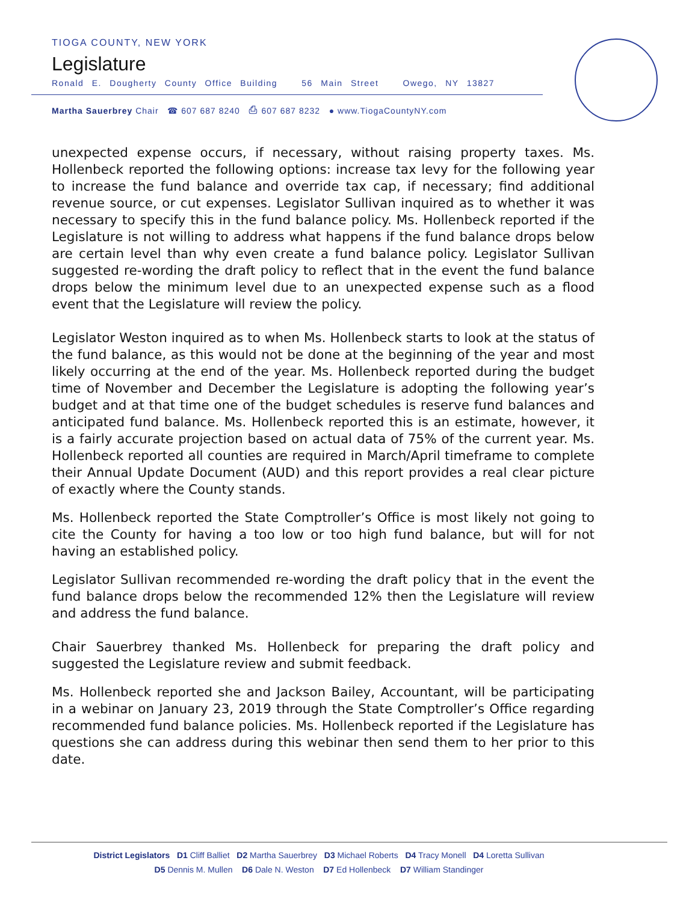TIOGA COUNTY, NEW YORK
Legislature
Ronald E. Dougherty County Office Building 56 Main Street Owego, NY 13827
Martha Sauerbrey Chair ☎ 607 687 8240 ⎙ 607 687 8232 ● www.TiogaCountyNY.com
unexpected expense occurs, if necessary, without raising property taxes. Ms. Hollenbeck reported the following options: increase tax levy for the following year to increase the fund balance and override tax cap, if necessary; find additional revenue source, or cut expenses. Legislator Sullivan inquired as to whether it was necessary to specify this in the fund balance policy. Ms. Hollenbeck reported if the Legislature is not willing to address what happens if the fund balance drops below are certain level than why even create a fund balance policy. Legislator Sullivan suggested re-wording the draft policy to reflect that in the event the fund balance drops below the minimum level due to an unexpected expense such as a flood event that the Legislature will review the policy.
Legislator Weston inquired as to when Ms. Hollenbeck starts to look at the status of the fund balance, as this would not be done at the beginning of the year and most likely occurring at the end of the year. Ms. Hollenbeck reported during the budget time of November and December the Legislature is adopting the following year’s budget and at that time one of the budget schedules is reserve fund balances and anticipated fund balance. Ms. Hollenbeck reported this is an estimate, however, it is a fairly accurate projection based on actual data of 75% of the current year. Ms. Hollenbeck reported all counties are required in March/April timeframe to complete their Annual Update Document (AUD) and this report provides a real clear picture of exactly where the County stands.
Ms. Hollenbeck reported the State Comptroller’s Office is most likely not going to cite the County for having a too low or too high fund balance, but will for not having an established policy.
Legislator Sullivan recommended re-wording the draft policy that in the event the fund balance drops below the recommended 12% then the Legislature will review and address the fund balance.
Chair Sauerbrey thanked Ms. Hollenbeck for preparing the draft policy and suggested the Legislature review and submit feedback.
Ms. Hollenbeck reported she and Jackson Bailey, Accountant, will be participating in a webinar on January 23, 2019 through the State Comptroller’s Office regarding recommended fund balance policies. Ms. Hollenbeck reported if the Legislature has questions she can address during this webinar then send them to her prior to this date.
District Legislators D1 Cliff Balliet D2 Martha Sauerbrey D3 Michael Roberts D4 Tracy Monell D4 Loretta Sullivan
D5 Dennis M. Mullen D6 Dale N. Weston D7 Ed Hollenbeck D7 William Standinger